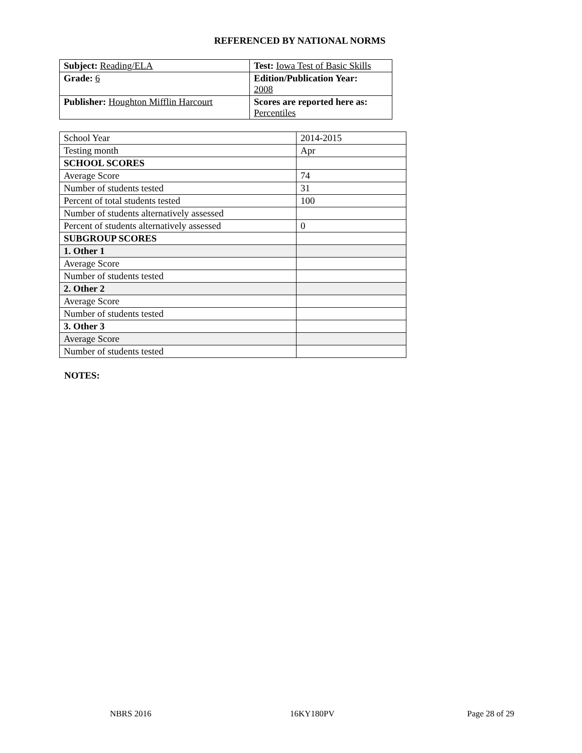REFERENCED BY NATIONAL NORMS
| Subject: Reading/ELA | Test: Iowa Test of Basic Skills |
| Grade: 6 | Edition/Publication Year: 2008 |
| Publisher: Houghton Mifflin Harcourt | Scores are reported here as: Percentiles |
| School Year | 2014-2015 |
| Testing month | Apr |
| SCHOOL SCORES | |
| Average Score | 74 |
| Number of students tested | 31 |
| Percent of total students tested | 100 |
| Number of students alternatively assessed | |
| Percent of students alternatively assessed | 0 |
| SUBGROUP SCORES | |
| 1. Other 1 | |
| Average Score | |
| Number of students tested | |
| 2. Other 2 | |
| Average Score | |
| Number of students tested | |
| 3. Other 3 | |
| Average Score | |
| Number of students tested | |
NOTES:
NBRS 2016 16KY180PV Page 28 of 29